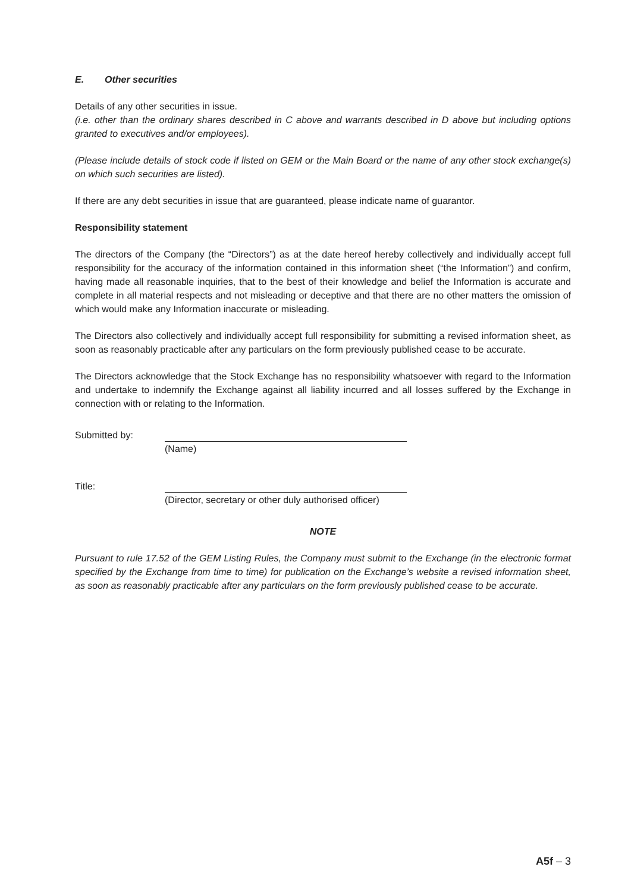E. Other securities
Details of any other securities in issue.
(i.e. other than the ordinary shares described in C above and warrants described in D above but including options granted to executives and/or employees).
(Please include details of stock code if listed on GEM or the Main Board or the name of any other stock exchange(s) on which such securities are listed).
If there are any debt securities in issue that are guaranteed, please indicate name of guarantor.
Responsibility statement
The directors of the Company (the “Directors”) as at the date hereof hereby collectively and individually accept full responsibility for the accuracy of the information contained in this information sheet (“the Information”) and confirm, having made all reasonable inquiries, that to the best of their knowledge and belief the Information is accurate and complete in all material respects and not misleading or deceptive and that there are no other matters the omission of which would make any Information inaccurate or misleading.
The Directors also collectively and individually accept full responsibility for submitting a revised information sheet, as soon as reasonably practicable after any particulars on the form previously published cease to be accurate.
The Directors acknowledge that the Stock Exchange has no responsibility whatsoever with regard to the Information and undertake to indemnify the Exchange against all liability incurred and all losses suffered by the Exchange in connection with or relating to the Information.
Submitted by: (Name)
Title: (Director, secretary or other duly authorised officer)
NOTE
Pursuant to rule 17.52 of the GEM Listing Rules, the Company must submit to the Exchange (in the electronic format specified by the Exchange from time to time) for publication on the Exchange’s website a revised information sheet, as soon as reasonably practicable after any particulars on the form previously published cease to be accurate.
A5f – 3